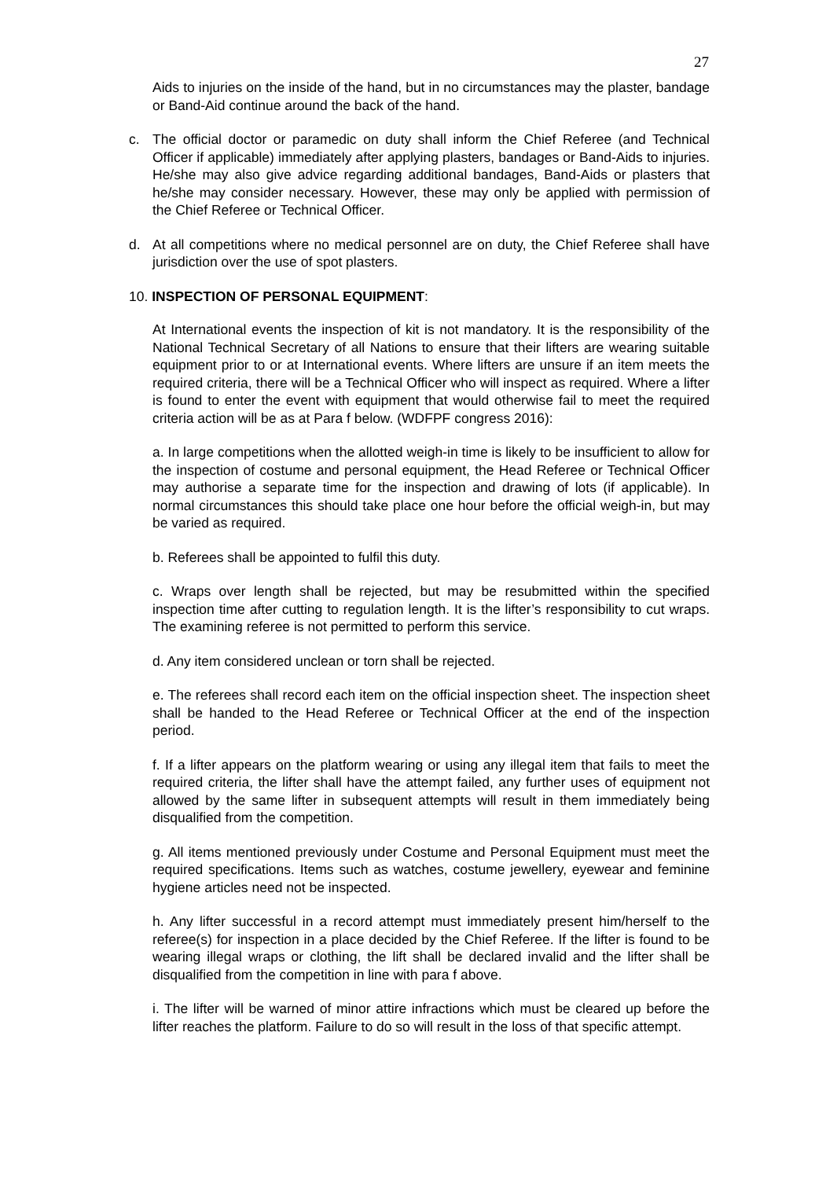27
Aids to injuries on the inside of the hand, but in no circumstances may the plaster, bandage or Band-Aid continue around the back of the hand.
c. The official doctor or paramedic on duty shall inform the Chief Referee (and Technical Officer if applicable) immediately after applying plasters, bandages or Band-Aids to injuries. He/she may also give advice regarding additional bandages, Band-Aids or plasters that he/she may consider necessary. However, these may only be applied with permission of the Chief Referee or Technical Officer.
d. At all competitions where no medical personnel are on duty, the Chief Referee shall have jurisdiction over the use of spot plasters.
10. INSPECTION OF PERSONAL EQUIPMENT:
At International events the inspection of kit is not mandatory. It is the responsibility of the National Technical Secretary of all Nations to ensure that their lifters are wearing suitable equipment prior to or at International events. Where lifters are unsure if an item meets the required criteria, there will be a Technical Officer who will inspect as required. Where a lifter is found to enter the event with equipment that would otherwise fail to meet the required criteria action will be as at Para f below. (WDFPF congress 2016):
a. In large competitions when the allotted weigh-in time is likely to be insufficient to allow for the inspection of costume and personal equipment, the Head Referee or Technical Officer may authorise a separate time for the inspection and drawing of lots (if applicable). In normal circumstances this should take place one hour before the official weigh-in, but may be varied as required.
b. Referees shall be appointed to fulfil this duty.
c. Wraps over length shall be rejected, but may be resubmitted within the specified inspection time after cutting to regulation length. It is the lifter’s responsibility to cut wraps. The examining referee is not permitted to perform this service.
d. Any item considered unclean or torn shall be rejected.
e. The referees shall record each item on the official inspection sheet. The inspection sheet shall be handed to the Head Referee or Technical Officer at the end of the inspection period.
f. If a lifter appears on the platform wearing or using any illegal item that fails to meet the required criteria, the lifter shall have the attempt failed, any further uses of equipment not allowed by the same lifter in subsequent attempts will result in them immediately being disqualified from the competition.
g. All items mentioned previously under Costume and Personal Equipment must meet the required specifications. Items such as watches, costume jewellery, eyewear and feminine hygiene articles need not be inspected.
h. Any lifter successful in a record attempt must immediately present him/herself to the referee(s) for inspection in a place decided by the Chief Referee. If the lifter is found to be wearing illegal wraps or clothing, the lift shall be declared invalid and the lifter shall be disqualified from the competition in line with para f above.
i. The lifter will be warned of minor attire infractions which must be cleared up before the lifter reaches the platform. Failure to do so will result in the loss of that specific attempt.